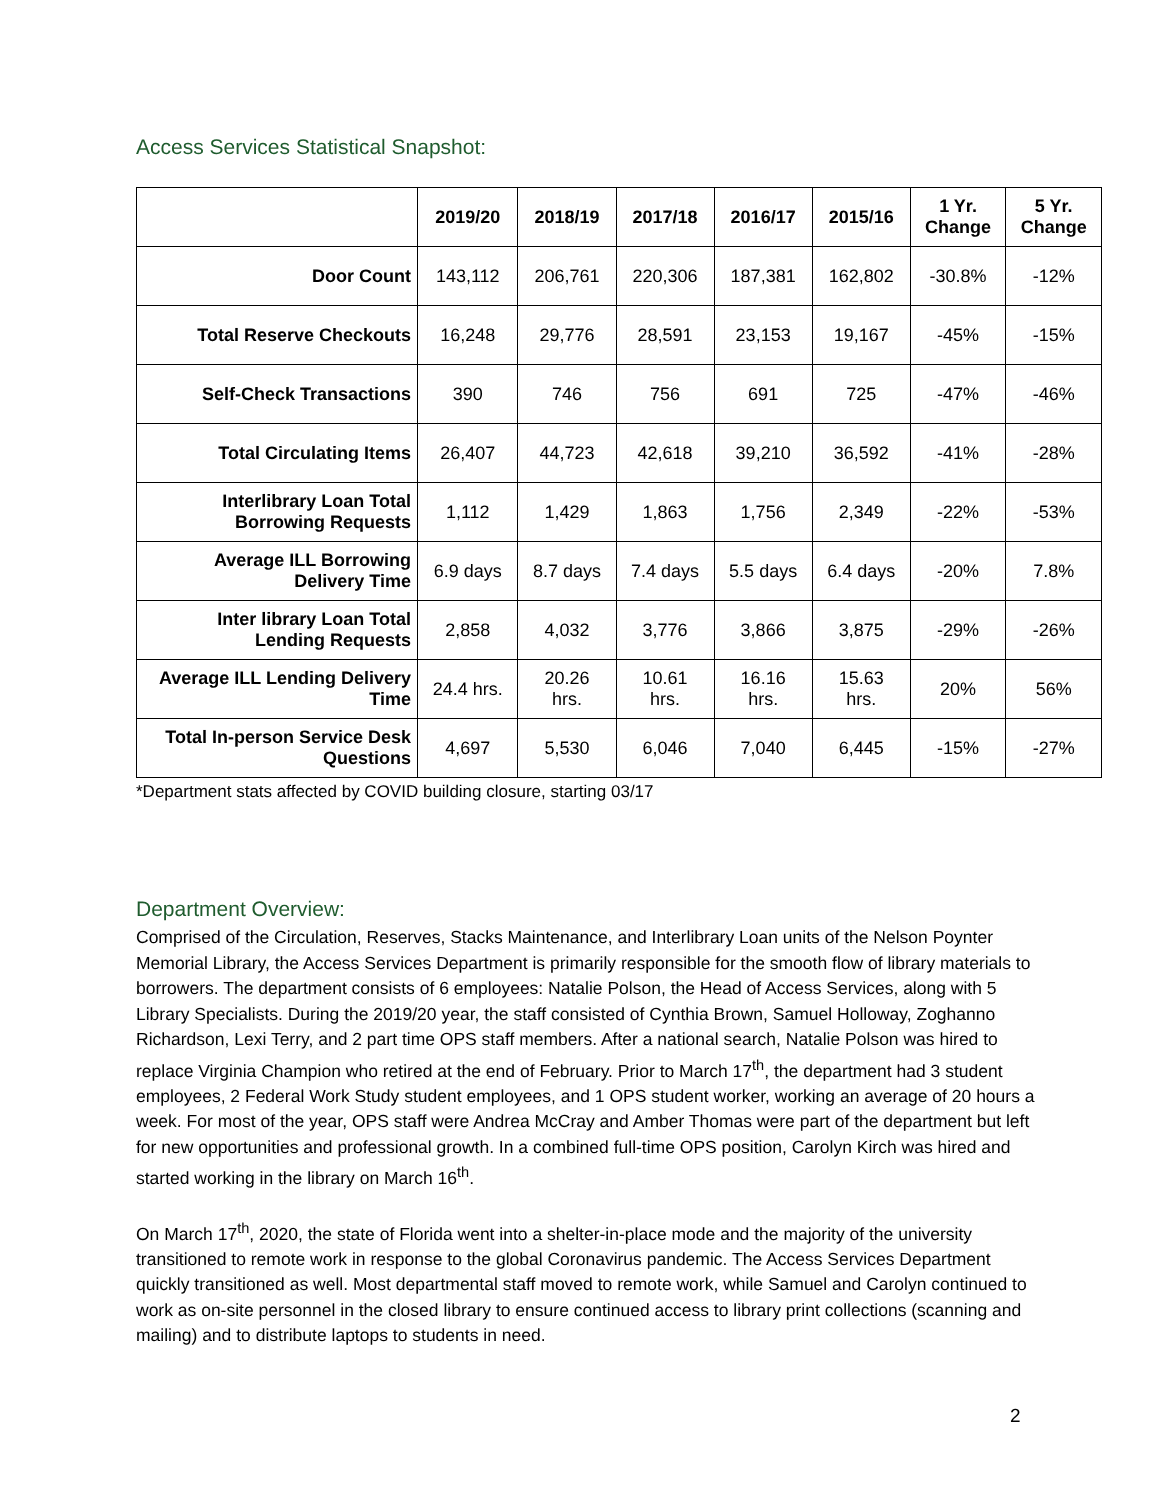Access Services Statistical Snapshot:
| | 2019/20 | 2018/19 | 2017/18 | 2016/17 | 2015/16 | 1 Yr. Change | 5 Yr. Change |
| --- | --- | --- | --- | --- | --- | --- | --- |
| Door Count | 143,112 | 206,761 | 220,306 | 187,381 | 162,802 | -30.8% | -12% |
| Total Reserve Checkouts | 16,248 | 29,776 | 28,591 | 23,153 | 19,167 | -45% | -15% |
| Self-Check Transactions | 390 | 746 | 756 | 691 | 725 | -47% | -46% |
| Total Circulating Items | 26,407 | 44,723 | 42,618 | 39,210 | 36,592 | -41% | -28% |
| Interlibrary Loan Total Borrowing Requests | 1,112 | 1,429 | 1,863 | 1,756 | 2,349 | -22% | -53% |
| Average ILL Borrowing Delivery Time | 6.9 days | 8.7 days | 7.4 days | 5.5 days | 6.4 days | -20% | 7.8% |
| Inter library Loan Total Lending Requests | 2,858 | 4,032 | 3,776 | 3,866 | 3,875 | -29% | -26% |
| Average ILL Lending Delivery Time | 24.4 hrs. | 20.26 hrs. | 10.61 hrs. | 16.16 hrs. | 15.63 hrs. | 20% | 56% |
| Total In-person Service Desk Questions | 4,697 | 5,530 | 6,046 | 7,040 | 6,445 | -15% | -27% |
*Department stats affected by COVID building closure, starting 03/17
Department Overview:
Comprised of the Circulation, Reserves, Stacks Maintenance, and Interlibrary Loan units of the Nelson Poynter Memorial Library, the Access Services Department is primarily responsible for the smooth flow of library materials to borrowers. The department consists of 6 employees: Natalie Polson, the Head of Access Services, along with 5 Library Specialists. During the 2019/20 year, the staff consisted of Cynthia Brown, Samuel Holloway, Zoghanno Richardson, Lexi Terry, and 2 part time OPS staff members. After a national search, Natalie Polson was hired to replace Virginia Champion who retired at the end of February. Prior to March 17<sup>th</sup>, the department had 3 student employees, 2 Federal Work Study student employees, and 1 OPS student worker, working an average of 20 hours a week. For most of the year, OPS staff were Andrea McCray and Amber Thomas were part of the department but left for new opportunities and professional growth. In a combined full-time OPS position, Carolyn Kirch was hired and started working in the library on March 16<sup>th</sup>.
On March 17<sup>th</sup>, 2020, the state of Florida went into a shelter-in-place mode and the majority of the university transitioned to remote work in response to the global Coronavirus pandemic. The Access Services Department quickly transitioned as well. Most departmental staff moved to remote work, while Samuel and Carolyn continued to work as on-site personnel in the closed library to ensure continued access to library print collections (scanning and mailing) and to distribute laptops to students in need.
2